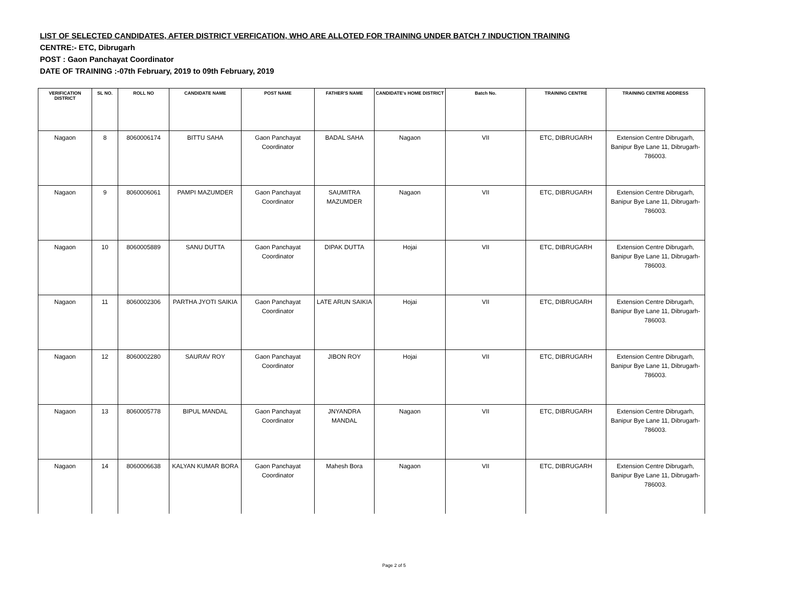LIST OF SELECTED CANDIDATES, AFTER DISTRICT VERFICATION, WHO ARE ALLOTED FOR TRAINING UNDER BATCH 7 INDUCTION TRAINING
CENTRE:- ETC, Dibrugarh
POST : Gaon Panchayat Coordinator
DATE OF TRAINING :-07th February, 2019 to 09th February, 2019
| VERIFICATION DISTRICT | SL NO. | ROLL NO | CANDIDATE NAME | POST NAME | FATHER'S NAME | CANDIDATE's HOME DISTRICT | Batch No. | TRAINING CENTRE | TRAINING CENTRE ADDRESS |
| --- | --- | --- | --- | --- | --- | --- | --- | --- | --- |
| Nagaon | 8 | 8060006174 | BITTU SAHA | Gaon Panchayat Coordinator | BADAL SAHA | Nagaon | VII | ETC, DIBRUGARH | Extension Centre Dibrugarh, Banipur Bye Lane 11, Dibrugarh-786003. |
| Nagaon | 9 | 8060006061 | PAMPI MAZUMDER | Gaon Panchayat Coordinator | SAUMITRA MAZUMDER | Nagaon | VII | ETC, DIBRUGARH | Extension Centre Dibrugarh, Banipur Bye Lane 11, Dibrugarh-786003. |
| Nagaon | 10 | 8060005889 | SANU DUTTA | Gaon Panchayat Coordinator | DIPAK DUTTA | Hojai | VII | ETC, DIBRUGARH | Extension Centre Dibrugarh, Banipur Bye Lane 11, Dibrugarh-786003. |
| Nagaon | 11 | 8060002306 | PARTHA JYOTI SAIKIA | Gaon Panchayat Coordinator | LATE ARUN SAIKIA | Hojai | VII | ETC, DIBRUGARH | Extension Centre Dibrugarh, Banipur Bye Lane 11, Dibrugarh-786003. |
| Nagaon | 12 | 8060002280 | SAURAV ROY | Gaon Panchayat Coordinator | JIBON ROY | Hojai | VII | ETC, DIBRUGARH | Extension Centre Dibrugarh, Banipur Bye Lane 11, Dibrugarh-786003. |
| Nagaon | 13 | 8060005778 | BIPUL MANDAL | Gaon Panchayat Coordinator | JNYANDRA MANDAL | Nagaon | VII | ETC, DIBRUGARH | Extension Centre Dibrugarh, Banipur Bye Lane 11, Dibrugarh-786003. |
| Nagaon | 14 | 8060006638 | KALYAN KUMAR BORA | Gaon Panchayat Coordinator | Mahesh Bora | Nagaon | VII | ETC, DIBRUGARH | Extension Centre Dibrugarh, Banipur Bye Lane 11, Dibrugarh-786003. |
Page 2 of 5